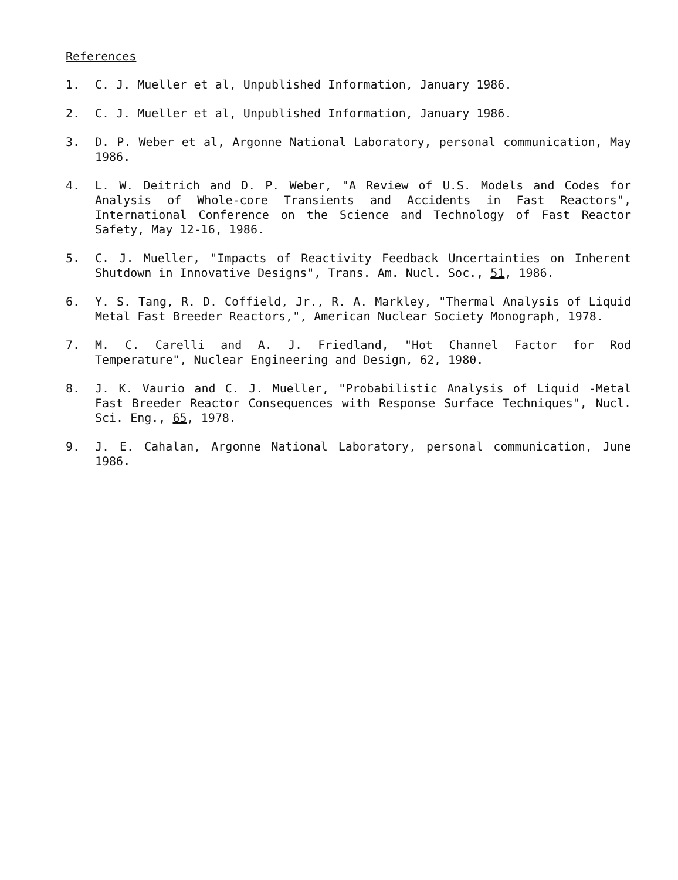References
1. C. J. Mueller et al, Unpublished Information, January 1986.
2. C. J. Mueller et al, Unpublished Information, January 1986.
3. D. P. Weber et al, Argonne National Laboratory, personal communication, May 1986.
4. L. W. Deitrich and D. P. Weber, "A Review of U.S. Models and Codes for Analysis of Whole-core Transients and Accidents in Fast Reactors", International Conference on the Science and Technology of Fast Reactor Safety, May 12-16, 1986.
5. C. J. Mueller, "Impacts of Reactivity Feedback Uncertainties on Inherent Shutdown in Innovative Designs", Trans. Am. Nucl. Soc., 51, 1986.
6. Y. S. Tang, R. D. Coffield, Jr., R. A. Markley, "Thermal Analysis of Liquid Metal Fast Breeder Reactors,", American Nuclear Society Monograph, 1978.
7. M. C. Carelli and A. J. Friedland, "Hot Channel Factor for Rod Temperature", Nuclear Engineering and Design, 62, 1980.
8. J. K. Vaurio and C. J. Mueller, "Probabilistic Analysis of Liquid -Metal Fast Breeder Reactor Consequences with Response Surface Techniques", Nucl. Sci. Eng., 65, 1978.
9. J. E. Cahalan, Argonne National Laboratory, personal communication, June 1986.